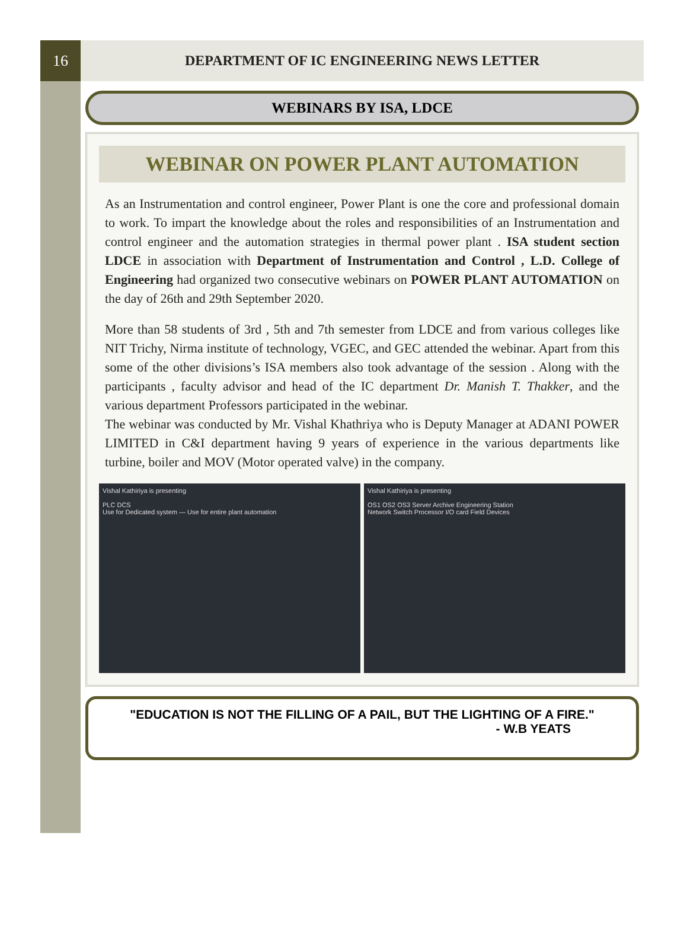16
DEPARTMENT OF IC ENGINEERING NEWS LETTER
WEBINARS BY ISA, LDCE
WEBINAR ON POWER PLANT AUTOMATION
As an Instrumentation and control engineer, Power Plant is one the core and professional domain to work. To impart the knowledge about the roles and responsibilities of an Instrumentation and control engineer and the automation strategies in thermal power plant . ISA student section LDCE in association with Department of Instrumentation and Control , L.D. College of Engineering had organized two consecutive webinars on POWER PLANT AUTOMATION on the day of 26th and 29th September 2020.
More than 58 students of 3rd , 5th and 7th semester from LDCE and from various colleges like NIT Trichy, Nirma institute of technology, VGEC, and GEC attended the webinar. Apart from this some of the other divisions’s ISA members also took advantage of the session . Along with the participants , faculty advisor and head of the IC department Dr. Manish T. Thakker, and the various department Professors participated in the webinar.
The webinar was conducted by Mr. Vishal Khathriya who is Deputy Manager at ADANI POWER LIMITED in C&I department having 9 years of experience in the various departments like turbine, boiler and MOV (Motor operated valve) in the company.
Vishal Kathiriya is presenting
PLC DCS
Use for Dedicated system — Use for entire plant automation
Vishal Kathiriya is presenting
OS1 OS2 OS3 Server Archive Engineering Station
Network Switch Processor I/O card Field Devices
"EDUCATION IS NOT THE FILLING OF A PAIL, BUT THE LIGHTING OF A FIRE."
- W.B YEATS